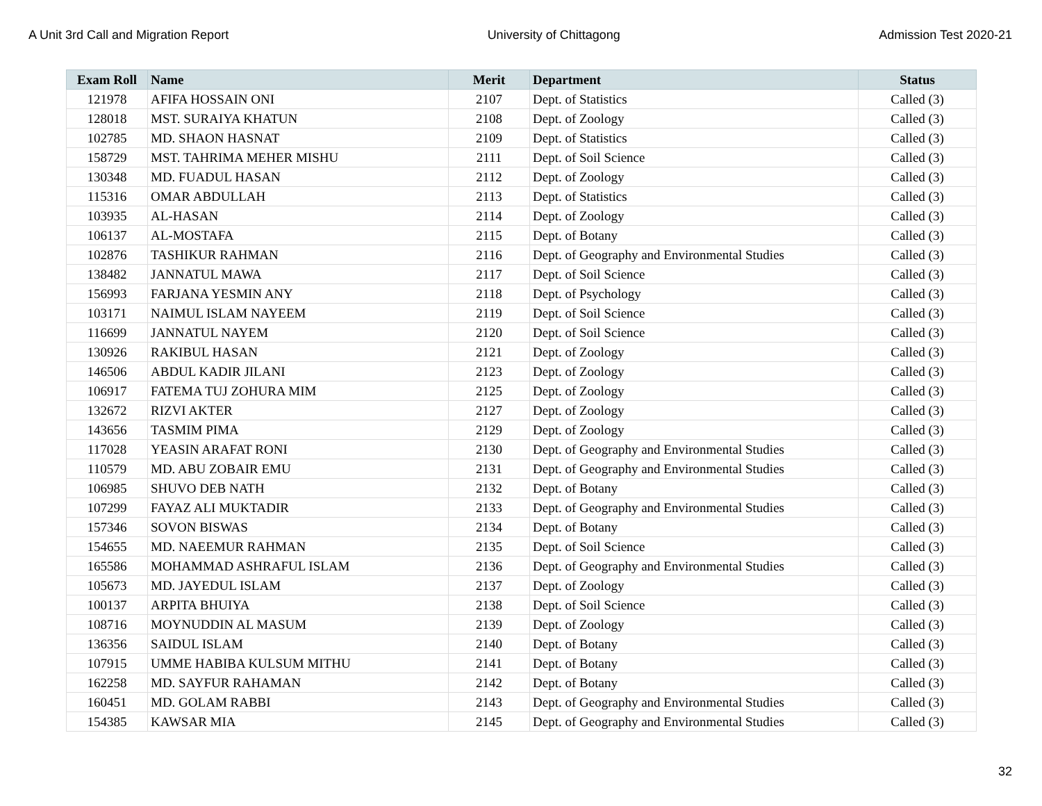A Unit 3rd Call and Migration Report University of Chittagong Admission Test 2020-21
| Exam Roll | Name | Merit | Department | Status |
| --- | --- | --- | --- | --- |
| 121978 | AFIFA HOSSAIN ONI | 2107 | Dept. of Statistics | Called (3) |
| 128018 | MST. SURAIYA KHATUN | 2108 | Dept. of Zoology | Called (3) |
| 102785 | MD. SHAON HASNAT | 2109 | Dept. of Statistics | Called (3) |
| 158729 | MST. TAHRIMA MEHER MISHU | 2111 | Dept. of Soil Science | Called (3) |
| 130348 | MD. FUADUL HASAN | 2112 | Dept. of Zoology | Called (3) |
| 115316 | OMAR ABDULLAH | 2113 | Dept. of Statistics | Called (3) |
| 103935 | AL-HASAN | 2114 | Dept. of Zoology | Called (3) |
| 106137 | AL-MOSTAFA | 2115 | Dept. of Botany | Called (3) |
| 102876 | TASHIKUR RAHMAN | 2116 | Dept. of Geography and Environmental Studies | Called (3) |
| 138482 | JANNATUL MAWA | 2117 | Dept. of Soil Science | Called (3) |
| 156993 | FARJANA YESMIN ANY | 2118 | Dept. of Psychology | Called (3) |
| 103171 | NAIMUL ISLAM NAYEEM | 2119 | Dept. of Soil Science | Called (3) |
| 116699 | JANNATUL NAYEM | 2120 | Dept. of Soil Science | Called (3) |
| 130926 | RAKIBUL HASAN | 2121 | Dept. of Zoology | Called (3) |
| 146506 | ABDUL KADIR JILANI | 2123 | Dept. of Zoology | Called (3) |
| 106917 | FATEMA TUJ ZOHURA MIM | 2125 | Dept. of Zoology | Called (3) |
| 132672 | RIZVI AKTER | 2127 | Dept. of Zoology | Called (3) |
| 143656 | TASMIM PIMA | 2129 | Dept. of Zoology | Called (3) |
| 117028 | YEASIN ARAFAT RONI | 2130 | Dept. of Geography and Environmental Studies | Called (3) |
| 110579 | MD. ABU ZOBAIR EMU | 2131 | Dept. of Geography and Environmental Studies | Called (3) |
| 106985 | SHUVO DEB NATH | 2132 | Dept. of Botany | Called (3) |
| 107299 | FAYAZ ALI MUKTADIR | 2133 | Dept. of Geography and Environmental Studies | Called (3) |
| 157346 | SOVON BISWAS | 2134 | Dept. of Botany | Called (3) |
| 154655 | MD. NAEEMUR RAHMAN | 2135 | Dept. of Soil Science | Called (3) |
| 165586 | MOHAMMAD ASHRAFUL ISLAM | 2136 | Dept. of Geography and Environmental Studies | Called (3) |
| 105673 | MD. JAYEDUL ISLAM | 2137 | Dept. of Zoology | Called (3) |
| 100137 | ARPITA BHUIYA | 2138 | Dept. of Soil Science | Called (3) |
| 108716 | MOYNUDDIN AL MASUM | 2139 | Dept. of Zoology | Called (3) |
| 136356 | SAIDUL ISLAM | 2140 | Dept. of Botany | Called (3) |
| 107915 | UMME HABIBA KULSUM MITHU | 2141 | Dept. of Botany | Called (3) |
| 162258 | MD. SAYFUR RAHAMAN | 2142 | Dept. of Botany | Called (3) |
| 160451 | MD. GOLAM RABBI | 2143 | Dept. of Geography and Environmental Studies | Called (3) |
| 154385 | KAWSAR MIA | 2145 | Dept. of Geography and Environmental Studies | Called (3) |
32